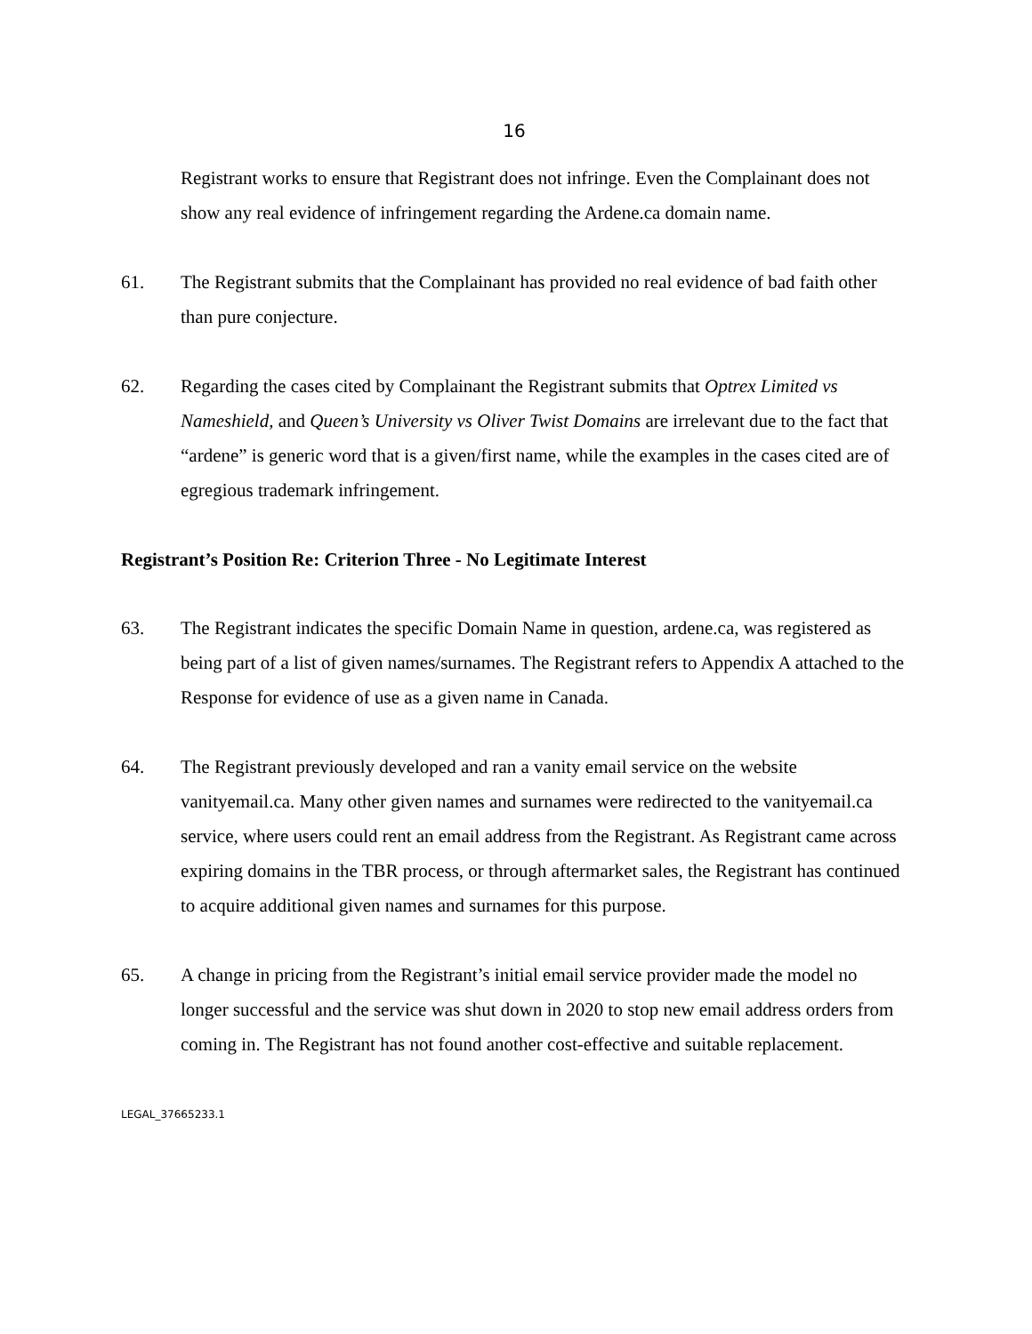16
Registrant works to ensure that Registrant does not infringe. Even the Complainant does not show any real evidence of infringement regarding the Ardene.ca domain name.
61. The Registrant submits that the Complainant has provided no real evidence of bad faith other than pure conjecture.
62. Regarding the cases cited by Complainant the Registrant submits that Optrex Limited vs Nameshield, and Queen’s University vs Oliver Twist Domains are irrelevant due to the fact that “ardene” is generic word that is a given/first name, while the examples in the cases cited are of egregious trademark infringement.
Registrant’s Position Re: Criterion Three - No Legitimate Interest
63. The Registrant indicates the specific Domain Name in question, ardene.ca, was registered as being part of a list of given names/surnames. The Registrant refers to Appendix A attached to the Response for evidence of use as a given name in Canada.
64. The Registrant previously developed and ran a vanity email service on the website vanityemail.ca. Many other given names and surnames were redirected to the vanityemail.ca service, where users could rent an email address from the Registrant. As Registrant came across expiring domains in the TBR process, or through aftermarket sales, the Registrant has continued to acquire additional given names and surnames for this purpose.
65. A change in pricing from the Registrant’s initial email service provider made the model no longer successful and the service was shut down in 2020 to stop new email address orders from coming in. The Registrant has not found another cost-effective and suitable replacement.
LEGAL_37665233.1